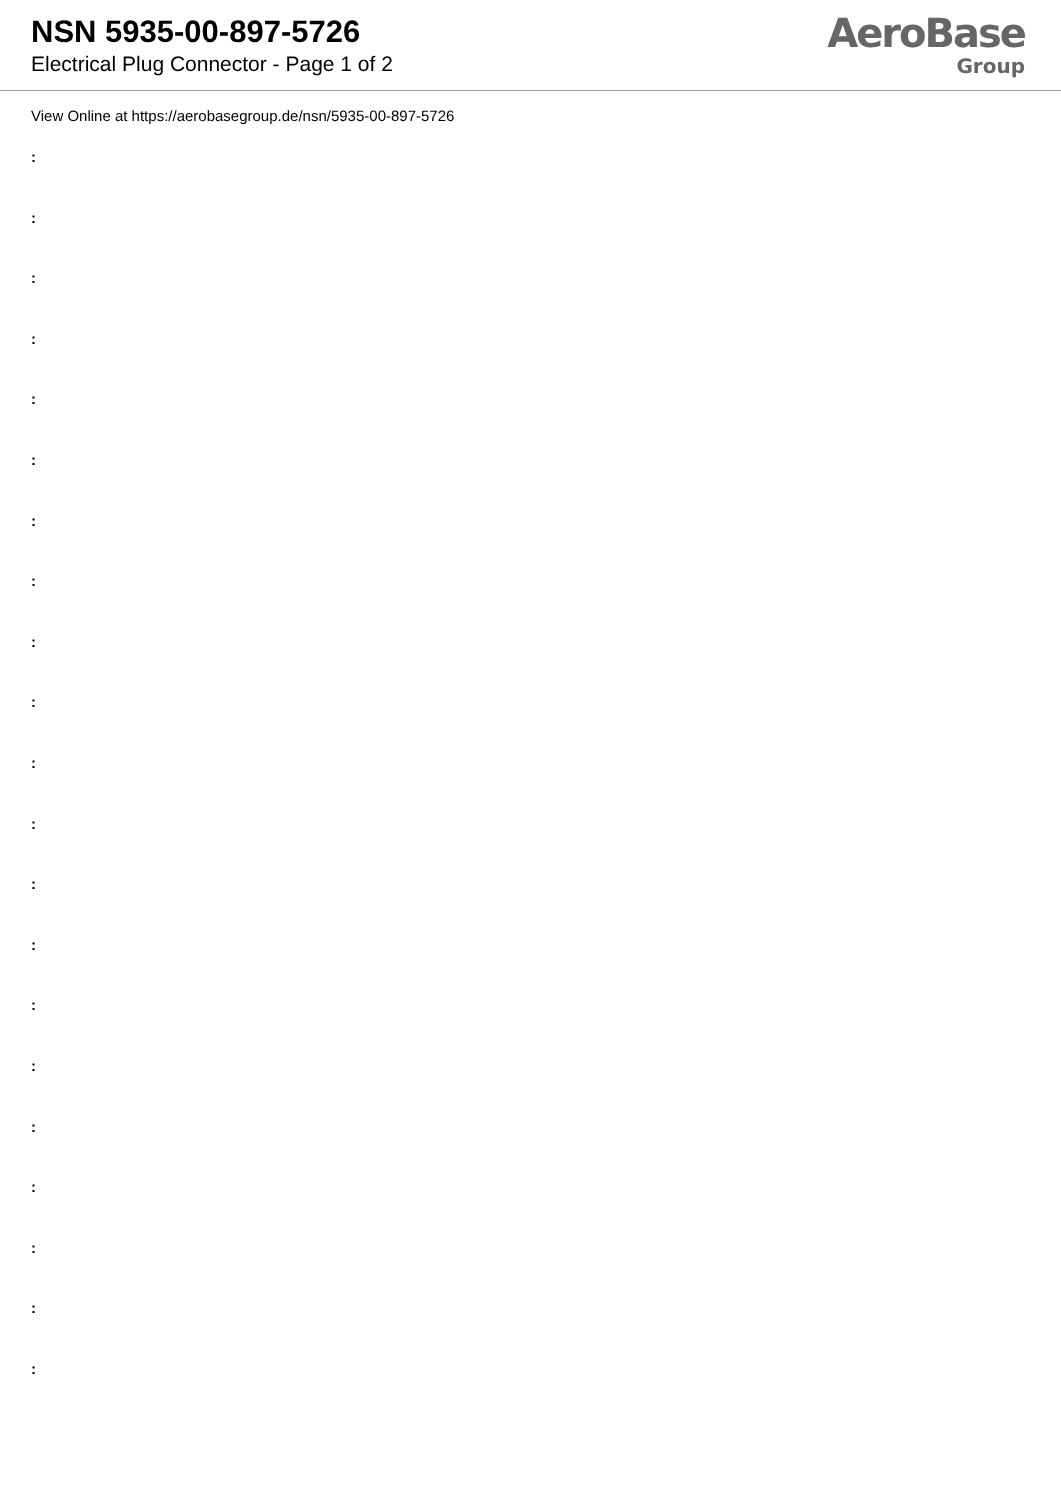NSN 5935-00-897-5726
Electrical Plug Connector - Page 1 of 2
AeroBase
Group
View Online at https://aerobasegroup.de/nsn/5935-00-897-5726
:
:
:
:
:
:
:
:
:
:
:
:
:
:
:
:
:
:
:
:
: